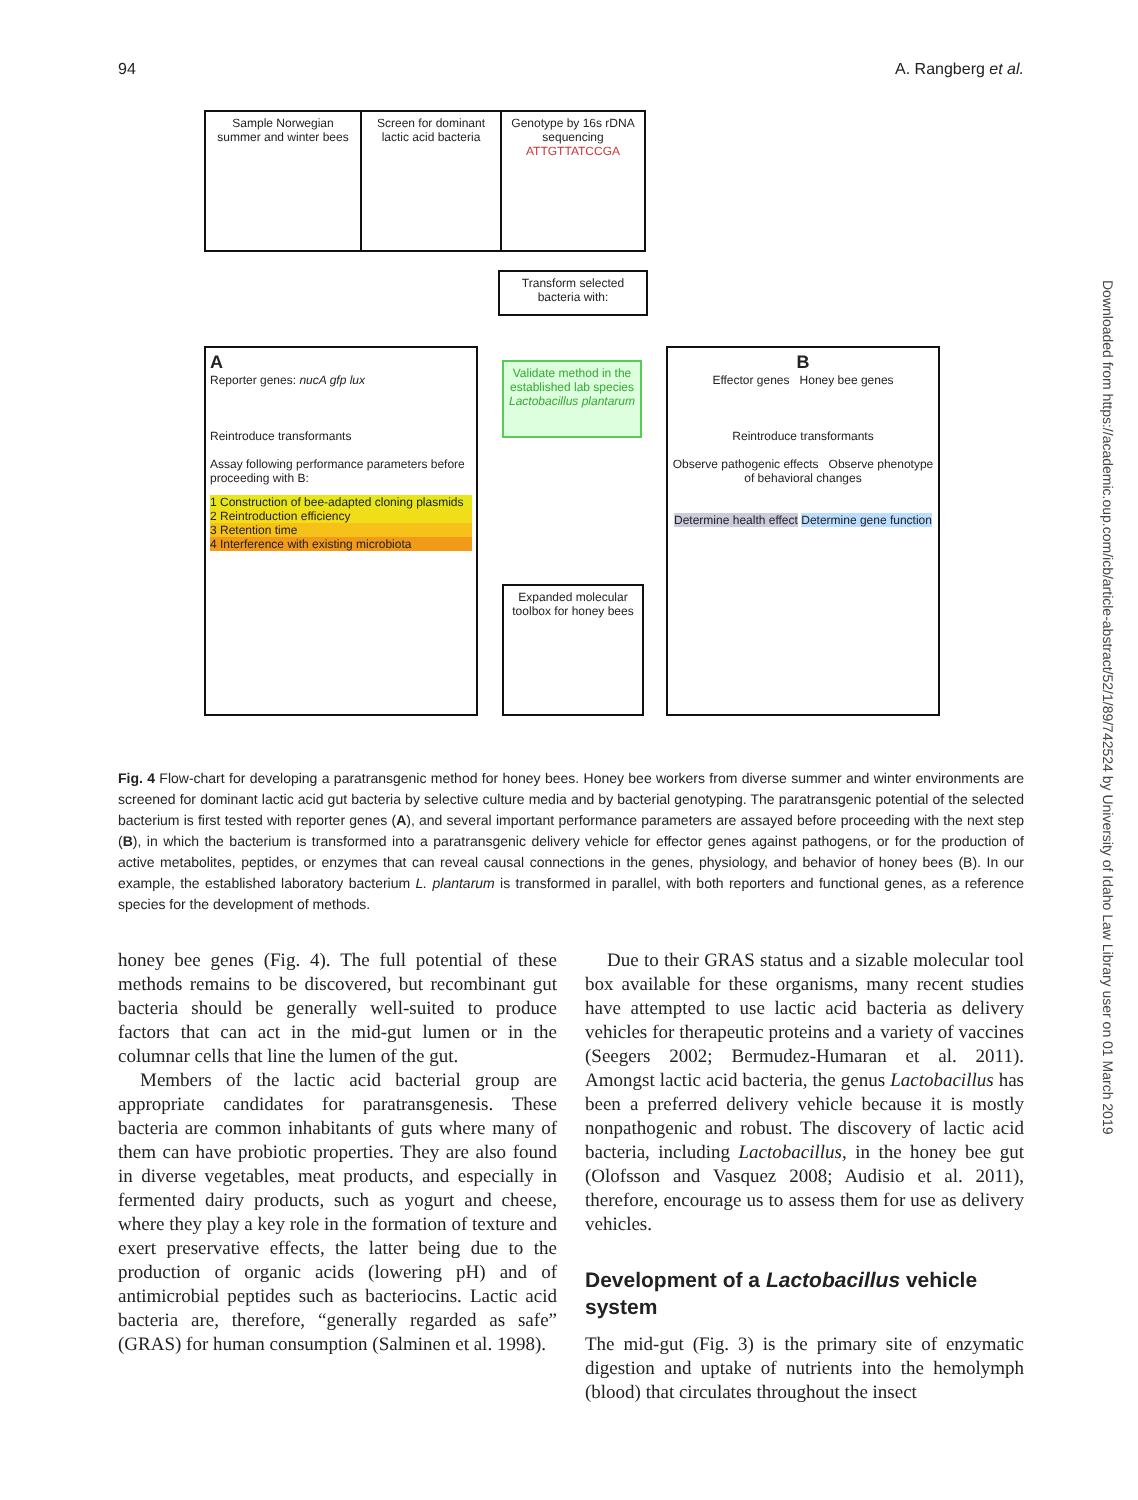94 A. Rangberg et al.
Sample Norwegian summer and winter bees
Screen for dominant lactic acid bacteria
Genotype by 16s rDNA sequencing
ATTGTTATCCGA
Transform selected bacteria with:
A
Reporter genes: nucA gfp lux
Reintroduce transformants
Assay following performance parameters before proceeding with B:
1 Construction of bee-adapted cloning plasmids
2 Reintroduction efficiency
3 Retention time
4 Interference with existing microbiota
Validate method in the established lab species Lactobacillus plantarum
Expanded molecular toolbox for honey bees
B
Effector genes Honey bee genes
Reintroduce transformants
Observe pathogenic effects Observe phenotype of behavioral changes
Determine health effect Determine gene function
Fig. 4 Flow-chart for developing a paratransgenic method for honey bees. Honey bee workers from diverse summer and winter environments are screened for dominant lactic acid gut bacteria by selective culture media and by bacterial genotyping. The paratransgenic potential of the selected bacterium is first tested with reporter genes (A), and several important performance parameters are assayed before proceeding with the next step (B), in which the bacterium is transformed into a paratransgenic delivery vehicle for effector genes against pathogens, or for the production of active metabolites, peptides, or enzymes that can reveal causal connections in the genes, physiology, and behavior of honey bees (B). In our example, the established laboratory bacterium L. plantarum is transformed in parallel, with both reporters and functional genes, as a reference species for the development of methods.
honey bee genes (Fig. 4). The full potential of these methods remains to be discovered, but recombinant gut bacteria should be generally well-suited to produce factors that can act in the mid-gut lumen or in the columnar cells that line the lumen of the gut.
Members of the lactic acid bacterial group are appropriate candidates for paratransgenesis. These bacteria are common inhabitants of guts where many of them can have probiotic properties. They are also found in diverse vegetables, meat products, and especially in fermented dairy products, such as yogurt and cheese, where they play a key role in the formation of texture and exert preservative effects, the latter being due to the production of organic acids (lowering pH) and of antimicrobial peptides such as bacteriocins. Lactic acid bacteria are, therefore, “generally regarded as safe” (GRAS) for human consumption (Salminen et al. 1998).
Due to their GRAS status and a sizable molecular tool box available for these organisms, many recent studies have attempted to use lactic acid bacteria as delivery vehicles for therapeutic proteins and a variety of vaccines (Seegers 2002; Bermudez-Humaran et al. 2011). Amongst lactic acid bacteria, the genus Lactobacillus has been a preferred delivery vehicle because it is mostly nonpathogenic and robust. The discovery of lactic acid bacteria, including Lactobacillus, in the honey bee gut (Olofsson and Vasquez 2008; Audisio et al. 2011), therefore, encourage us to assess them for use as delivery vehicles.
Development of a Lactobacillus vehicle system
The mid-gut (Fig. 3) is the primary site of enzymatic digestion and uptake of nutrients into the hemolymph (blood) that circulates throughout the insect
Downloaded from https://academic.oup.com/icb/article-abstract/52/1/89/742524 by University of Idaho Law Library user on 01 March 2019